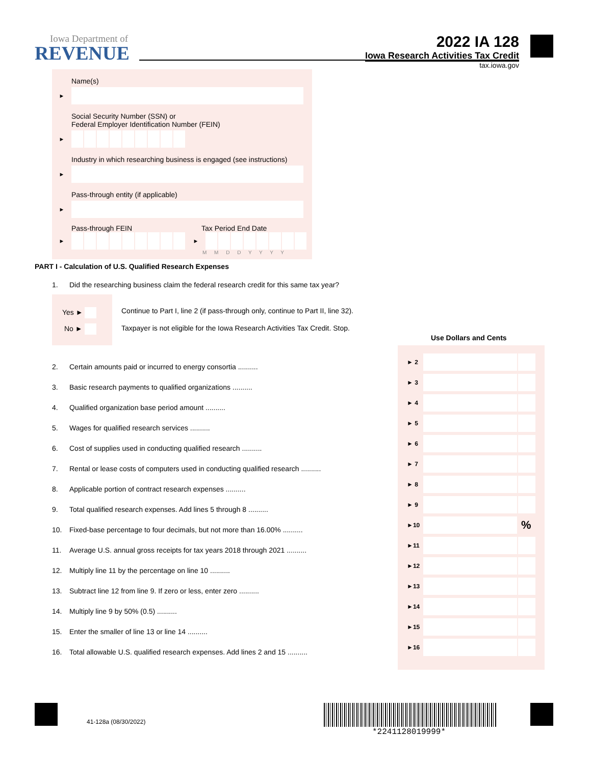Iowa Department of
REVENUE
2022 IA 128
Iowa Research Activities Tax Credit
tax.iowa.gov
Name(s)
►
Social Security Number (SSN) or
Federal Employer Identification Number (FEIN)
►
Industry in which researching business is engaged (see instructions)
►
Pass-through entity (if applicable)
►
Pass-through FEIN Tax Period End Date
► ►
M M D D Y Y Y Y
PART I - Calculation of U.S. Qualified Research Expenses
1. Did the researching business claim the federal research credit for this same tax year?
Yes ►
No ►
Continue to Part I, line 2 (if pass-through only, continue to Part II, line 32).
Taxpayer is not eligible for the Iowa Research Activities Tax Credit. Stop.
Use Dollars and Cents
2. Certain amounts paid or incurred to energy consortia ..........
3. Basic research payments to qualified organizations ..........
4. Qualified organization base period amount ..........
5. Wages for qualified research services ..........
6. Cost of supplies used in conducting qualified research ..........
7. Rental or lease costs of computers used in conducting qualified research ..........
8. Applicable portion of contract research expenses ..........
9. Total qualified research expenses. Add lines 5 through 8 ..........
10. Fixed-base percentage to four decimals, but not more than 16.00% ..........
11. Average U.S. annual gross receipts for tax years 2018 through 2021 ..........
12. Multiply line 11 by the percentage on line 10 ..........
13. Subtract line 12 from line 9. If zero or less, enter zero ..........
14. Multiply line 9 by 50% (0.5) ..........
15. Enter the smaller of line 13 or line 14 ..........
16. Total allowable U.S. qualified research expenses. Add lines 2 and 15 ..........
► 2
► 3
► 4
► 5
► 6
► 7
► 8
► 9
►10 %
►11
►12
►13
►14
►15
►16
41-128a (08/30/2022)
*2241128019999*